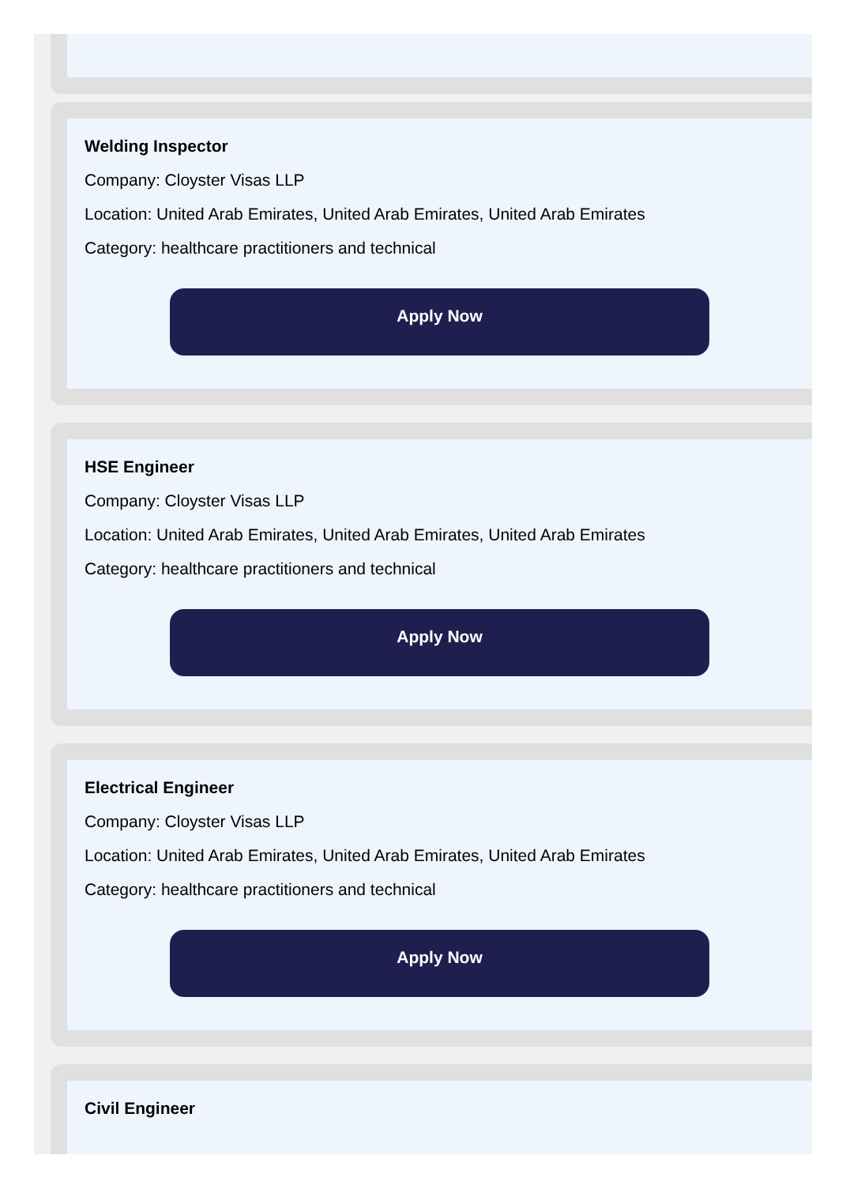Welding Inspector
Company: Cloyster Visas LLP
Location: United Arab Emirates, United Arab Emirates, United Arab Emirates
Category: healthcare practitioners and technical
Apply Now
HSE Engineer
Company: Cloyster Visas LLP
Location: United Arab Emirates, United Arab Emirates, United Arab Emirates
Category: healthcare practitioners and technical
Apply Now
Electrical Engineer
Company: Cloyster Visas LLP
Location: United Arab Emirates, United Arab Emirates, United Arab Emirates
Category: healthcare practitioners and technical
Apply Now
Civil Engineer